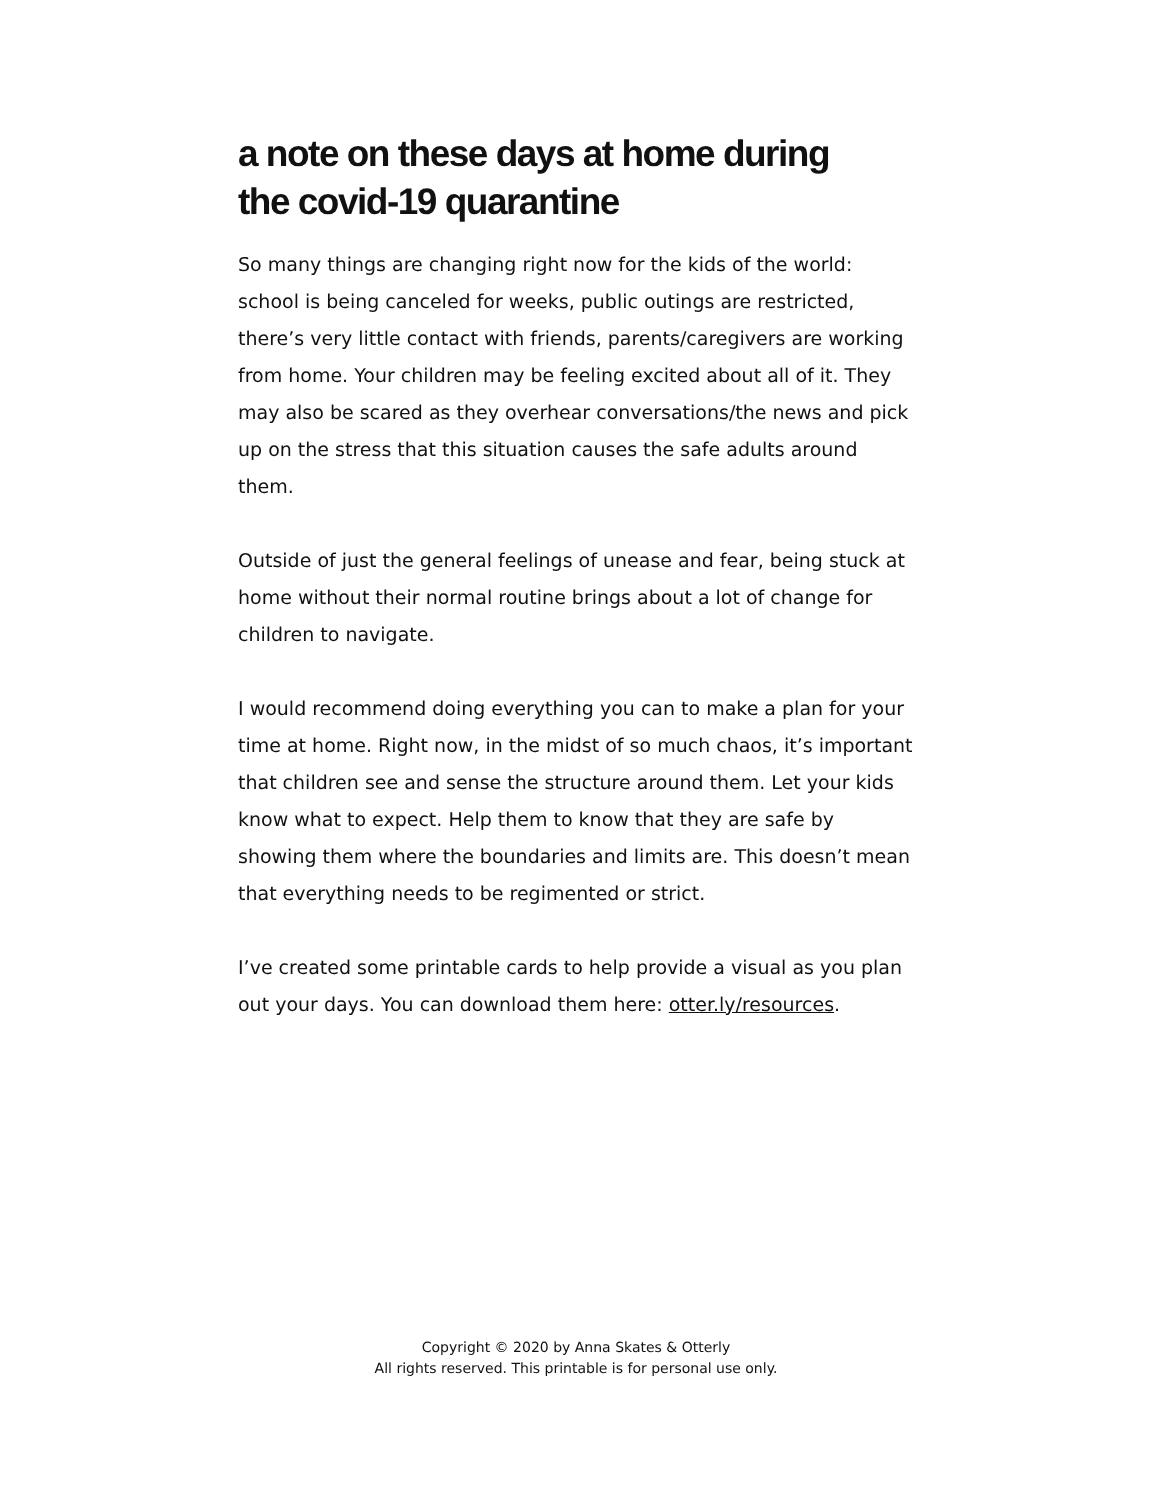a note on these days at home during
the covid-19 quarantine
So many things are changing right now for the kids of the world: school is being canceled for weeks, public outings are restricted, there’s very little contact with friends, parents/caregivers are working from home. Your children may be feeling excited about all of it. They may also be scared as they overhear conversations/the news and pick up on the stress that this situation causes the safe adults around them.
Outside of just the general feelings of unease and fear, being stuck at home without their normal routine brings about a lot of change for children to navigate.
I would recommend doing everything you can to make a plan for your time at home. Right now, in the midst of so much chaos, it’s important that children see and sense the structure around them. Let your kids know what to expect. Help them to know that they are safe by showing them where the boundaries and limits are. This doesn’t mean that everything needs to be regimented or strict.
I’ve created some printable cards to help provide a visual as you plan out your days. You can download them here: otter.ly/resources.
Copyright © 2020 by Anna Skates & Otterly
All rights reserved. This printable is for personal use only.